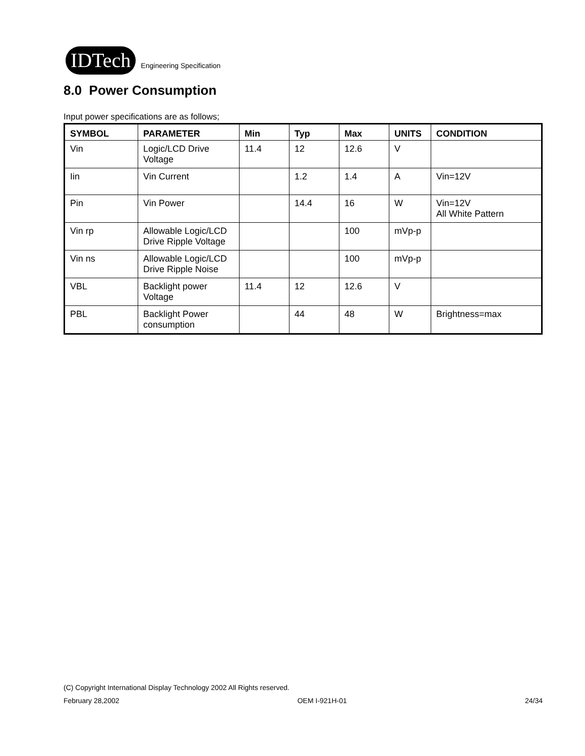IDTech
Engineering Specification
8.0 Power Consumption
Input power specifications are as follows;
| SYMBOL | PARAMETER | Min | Typ | Max | UNITS | CONDITION |
| --- | --- | --- | --- | --- | --- | --- |
| Vin | Logic/LCD Drive Voltage | 11.4 | 12 | 12.6 | V | |
| Iin | Vin Current | | 1.2 | 1.4 | A | Vin=12V |
| Pin | Vin Power | | 14.4 | 16 | W | Vin=12V All White Pattern |
| Vin rp | Allowable Logic/LCD Drive Ripple Voltage | | | 100 | mVp-p | |
| Vin ns | Allowable Logic/LCD Drive Ripple Noise | | | 100 | mVp-p | |
| VBL | Backlight power Voltage | 11.4 | 12 | 12.6 | V | |
| PBL | Backlight Power consumption | | 44 | 48 | W | Brightness=max |
(C) Copyright International Display Technology 2002 All Rights reserved.
February 28,2002 OEM I-921H-01 24/34